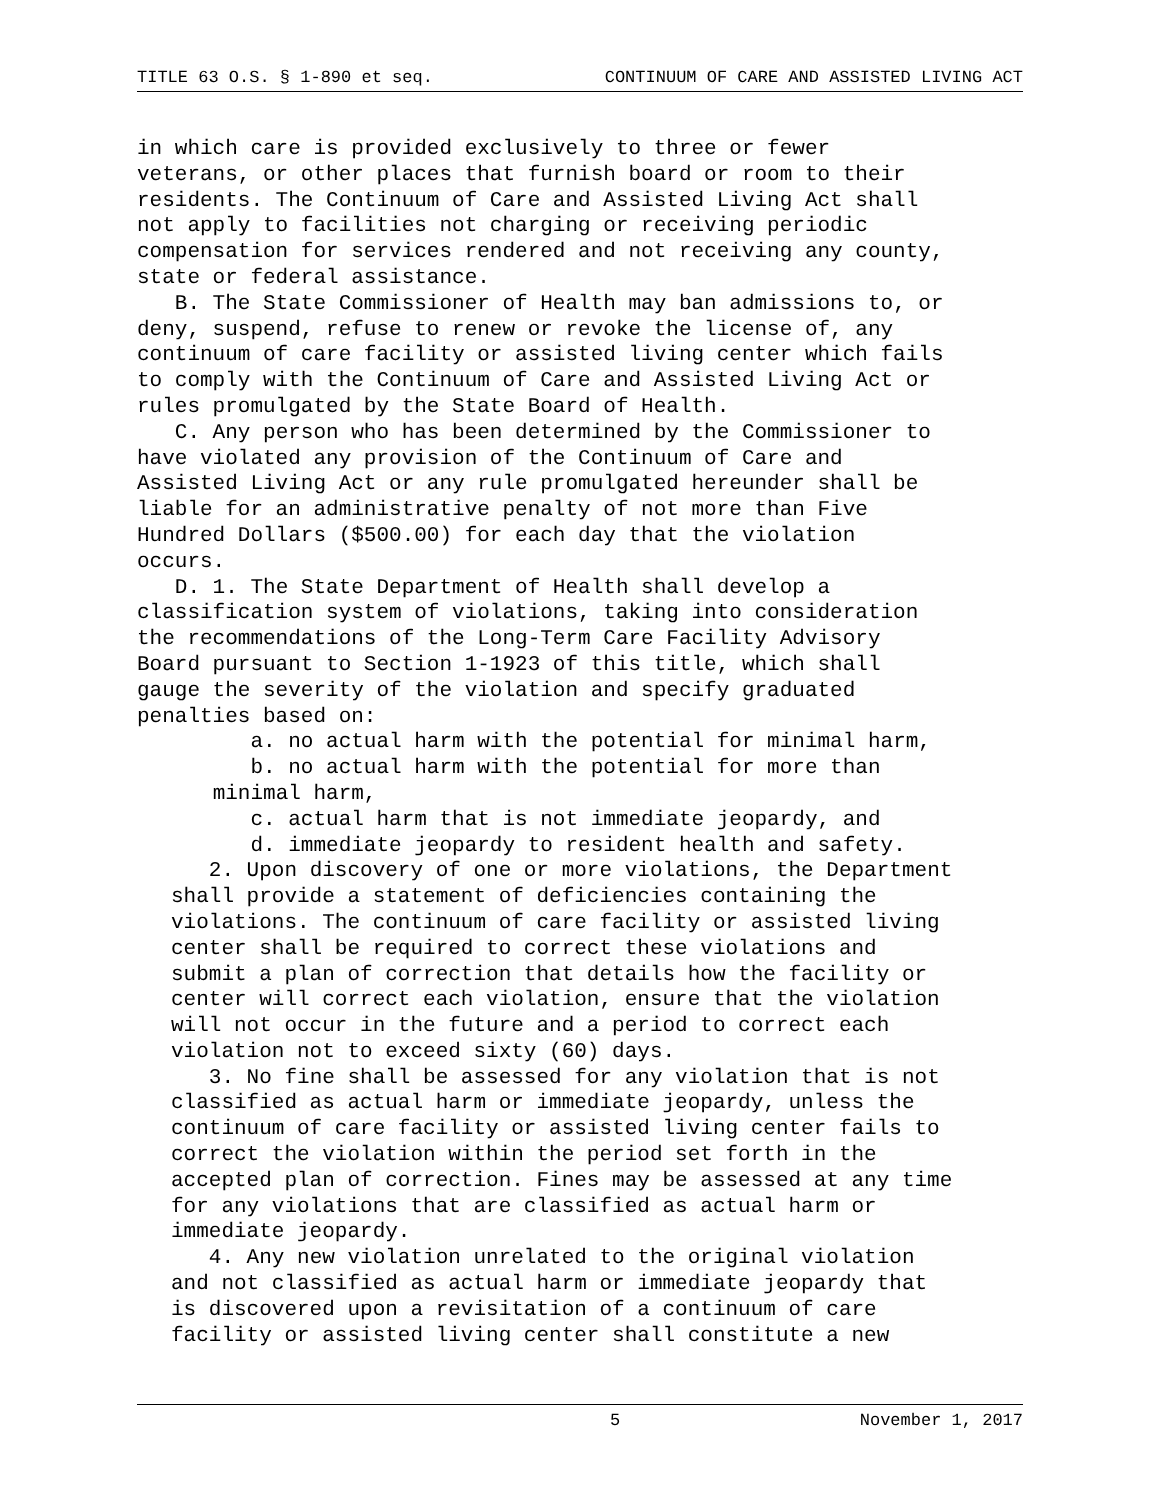TITLE 63 O.S. § 1-890 et seq. CONTINUUM OF CARE AND ASSISTED LIVING ACT
in which care is provided exclusively to three or fewer veterans, or other places that furnish board or room to their residents. The Continuum of Care and Assisted Living Act shall not apply to facilities not charging or receiving periodic compensation for services rendered and not receiving any county, state or federal assistance.
B. The State Commissioner of Health may ban admissions to, or deny, suspend, refuse to renew or revoke the license of, any continuum of care facility or assisted living center which fails to comply with the Continuum of Care and Assisted Living Act or rules promulgated by the State Board of Health.
C. Any person who has been determined by the Commissioner to have violated any provision of the Continuum of Care and Assisted Living Act or any rule promulgated hereunder shall be liable for an administrative penalty of not more than Five Hundred Dollars ($500.00) for each day that the violation occurs.
D. 1. The State Department of Health shall develop a classification system of violations, taking into consideration the recommendations of the Long-Term Care Facility Advisory Board pursuant to Section 1-1923 of this title, which shall gauge the severity of the violation and specify graduated penalties based on:
a. no actual harm with the potential for minimal harm,
b. no actual harm with the potential for more than minimal harm,
c. actual harm that is not immediate jeopardy, and
d. immediate jeopardy to resident health and safety.
2. Upon discovery of one or more violations, the Department shall provide a statement of deficiencies containing the violations. The continuum of care facility or assisted living center shall be required to correct these violations and submit a plan of correction that details how the facility or center will correct each violation, ensure that the violation will not occur in the future and a period to correct each violation not to exceed sixty (60) days.
3. No fine shall be assessed for any violation that is not classified as actual harm or immediate jeopardy, unless the continuum of care facility or assisted living center fails to correct the violation within the period set forth in the accepted plan of correction. Fines may be assessed at any time for any violations that are classified as actual harm or immediate jeopardy.
4. Any new violation unrelated to the original violation and not classified as actual harm or immediate jeopardy that is discovered upon a revisitation of a continuum of care facility or assisted living center shall constitute a new
5 November 1, 2017